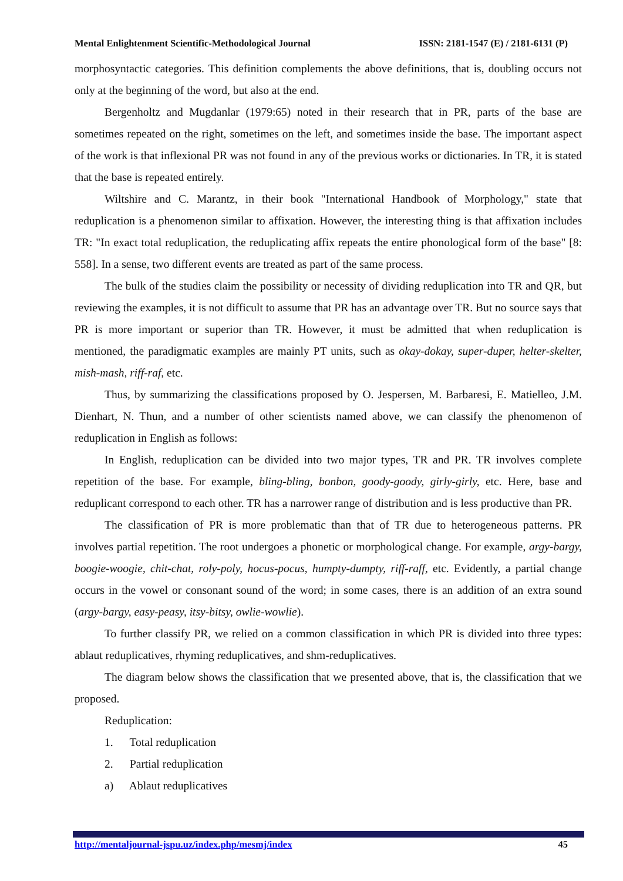Mental Enlightenment Scientific-Methodological Journal ISSN: 2181-1547 (E) / 2181-6131 (P)
morphosyntactic categories. This definition complements the above definitions, that is, doubling occurs not only at the beginning of the word, but also at the end.
Bergenholtz and Mugdanlar (1979:65) noted in their research that in PR, parts of the base are sometimes repeated on the right, sometimes on the left, and sometimes inside the base. The important aspect of the work is that inflexional PR was not found in any of the previous works or dictionaries. In TR, it is stated that the base is repeated entirely.
Wiltshire and C. Marantz, in their book "International Handbook of Morphology," state that reduplication is a phenomenon similar to affixation. However, the interesting thing is that affixation includes TR: "In exact total reduplication, the reduplicating affix repeats the entire phonological form of the base" [8: 558]. In a sense, two different events are treated as part of the same process.
The bulk of the studies claim the possibility or necessity of dividing reduplication into TR and QR, but reviewing the examples, it is not difficult to assume that PR has an advantage over TR. But no source says that PR is more important or superior than TR. However, it must be admitted that when reduplication is mentioned, the paradigmatic examples are mainly PT units, such as okay-dokay, super-duper, helter-skelter, mish-mash, riff-raf, etc.
Thus, by summarizing the classifications proposed by O. Jespersen, M. Barbaresi, E. Matielleo, J.M. Dienhart, N. Thun, and a number of other scientists named above, we can classify the phenomenon of reduplication in English as follows:
In English, reduplication can be divided into two major types, TR and PR. TR involves complete repetition of the base. For example, bling-bling, bonbon, goody-goody, girly-girly, etc. Here, base and reduplicant correspond to each other. TR has a narrower range of distribution and is less productive than PR.
The classification of PR is more problematic than that of TR due to heterogeneous patterns. PR involves partial repetition. The root undergoes a phonetic or morphological change. For example, argy-bargy, boogie-woogie, chit-chat, roly-poly, hocus-pocus, humpty-dumpty, riff-raff, etc. Evidently, a partial change occurs in the vowel or consonant sound of the word; in some cases, there is an addition of an extra sound (argy-bargy, easy-peasy, itsy-bitsy, owlie-wowlie).
To further classify PR, we relied on a common classification in which PR is divided into three types: ablaut reduplicatives, rhyming reduplicatives, and shm-reduplicatives.
The diagram below shows the classification that we presented above, that is, the classification that we proposed.
Reduplication:
1. Total reduplication
2. Partial reduplication
a) Ablaut reduplicatives
http://mentaljournal-jspu.uz/index.php/mesmj/index 45